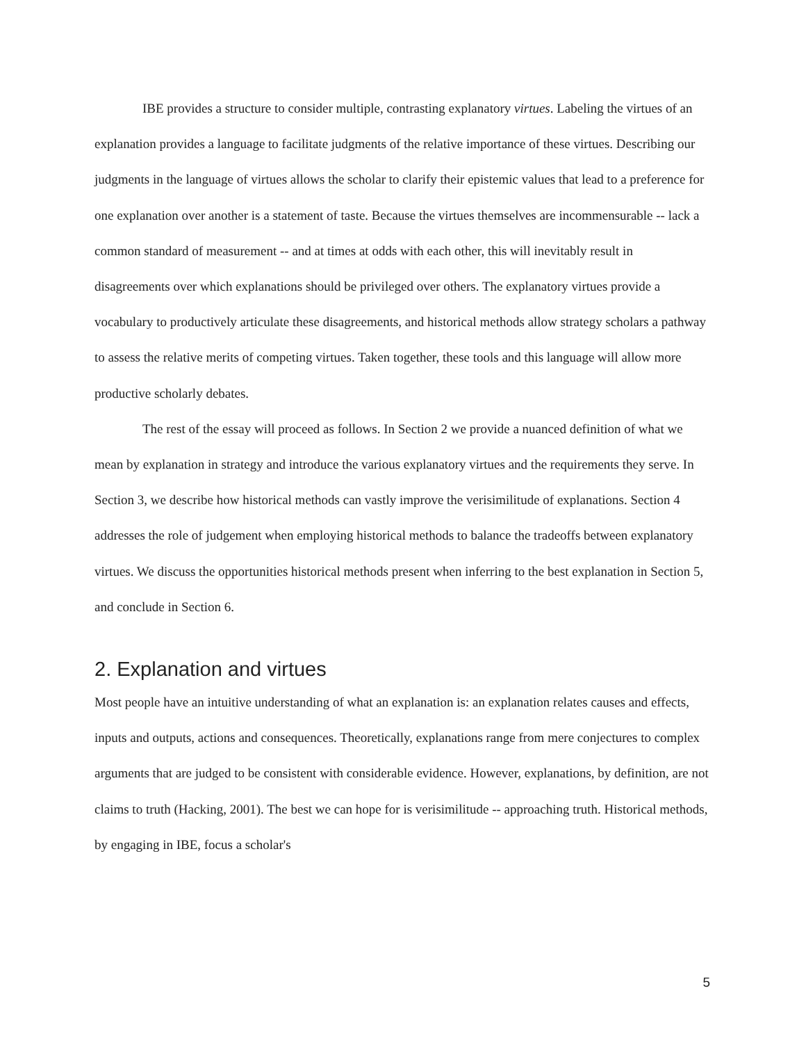IBE provides a structure to consider multiple, contrasting explanatory virtues. Labeling the virtues of an explanation provides a language to facilitate judgments of the relative importance of these virtues. Describing our judgments in the language of virtues allows the scholar to clarify their epistemic values that lead to a preference for one explanation over another is a statement of taste. Because the virtues themselves are incommensurable -- lack a common standard of measurement -- and at times at odds with each other, this will inevitably result in disagreements over which explanations should be privileged over others. The explanatory virtues provide a vocabulary to productively articulate these disagreements, and historical methods allow strategy scholars a pathway to assess the relative merits of competing virtues. Taken together, these tools and this language will allow more productive scholarly debates.
The rest of the essay will proceed as follows. In Section 2 we provide a nuanced definition of what we mean by explanation in strategy and introduce the various explanatory virtues and the requirements they serve. In Section 3, we describe how historical methods can vastly improve the verisimilitude of explanations. Section 4 addresses the role of judgement when employing historical methods to balance the tradeoffs between explanatory virtues. We discuss the opportunities historical methods present when inferring to the best explanation in Section 5, and conclude in Section 6.
2. Explanation and virtues
Most people have an intuitive understanding of what an explanation is: an explanation relates causes and effects, inputs and outputs, actions and consequences. Theoretically, explanations range from mere conjectures to complex arguments that are judged to be consistent with considerable evidence. However, explanations, by definition, are not claims to truth (Hacking, 2001). The best we can hope for is verisimilitude -- approaching truth. Historical methods, by engaging in IBE, focus a scholar's
5